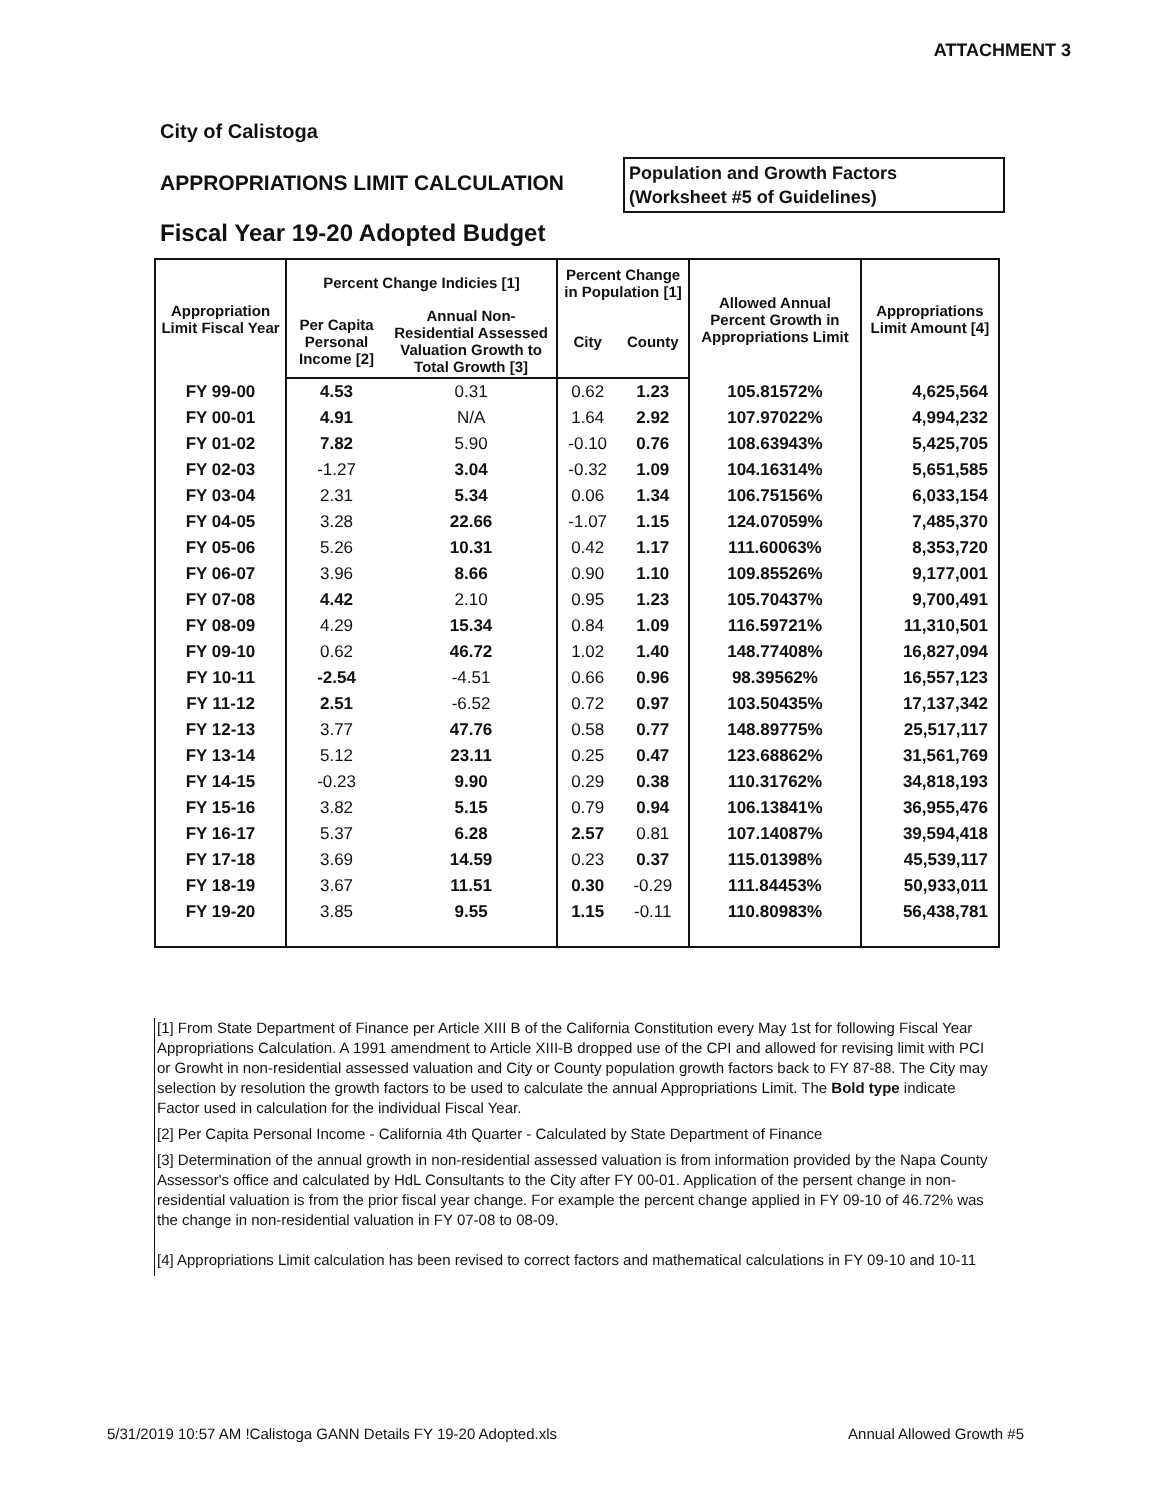ATTACHMENT 3
City of Calistoga
APPROPRIATIONS LIMIT CALCULATION
Population and Growth Factors
(Worksheet #5 of Guidelines)
Fiscal Year 19-20 Adopted Budget
| Appropriation Limit Fiscal Year | Percent Change Indicies [1] | | Percent Change in Population [1] | | Allowed Annual Percent Growth in Appropriations Limit | Appropriations Limit Amount [4] |
| --- | --- | --- | --- | --- | --- | --- |
| | Per Capita Personal Income [2] | Annual Non-Residential Assessed Valuation Growth to Total Growth [3] | City | County | | |
| FY 99-00 | 4.53 | 0.31 | 0.62 | 1.23 | 105.81572% | 4,625,564 |
| FY 00-01 | 4.91 | N/A | 1.64 | 2.92 | 107.97022% | 4,994,232 |
| FY 01-02 | 7.82 | 5.90 | -0.10 | 0.76 | 108.63943% | 5,425,705 |
| FY 02-03 | -1.27 | 3.04 | -0.32 | 1.09 | 104.16314% | 5,651,585 |
| FY 03-04 | 2.31 | 5.34 | 0.06 | 1.34 | 106.75156% | 6,033,154 |
| FY 04-05 | 3.28 | 22.66 | -1.07 | 1.15 | 124.07059% | 7,485,370 |
| FY 05-06 | 5.26 | 10.31 | 0.42 | 1.17 | 111.60063% | 8,353,720 |
| FY 06-07 | 3.96 | 8.66 | 0.90 | 1.10 | 109.85526% | 9,177,001 |
| FY 07-08 | 4.42 | 2.10 | 0.95 | 1.23 | 105.70437% | 9,700,491 |
| FY 08-09 | 4.29 | 15.34 | 0.84 | 1.09 | 116.59721% | 11,310,501 |
| FY 09-10 | 0.62 | 46.72 | 1.02 | 1.40 | 148.77408% | 16,827,094 |
| FY 10-11 | -2.54 | -4.51 | 0.66 | 0.96 | 98.39562% | 16,557,123 |
| FY 11-12 | 2.51 | -6.52 | 0.72 | 0.97 | 103.50435% | 17,137,342 |
| FY 12-13 | 3.77 | 47.76 | 0.58 | 0.77 | 148.89775% | 25,517,117 |
| FY 13-14 | 5.12 | 23.11 | 0.25 | 0.47 | 123.68862% | 31,561,769 |
| FY 14-15 | -0.23 | 9.90 | 0.29 | 0.38 | 110.31762% | 34,818,193 |
| FY 15-16 | 3.82 | 5.15 | 0.79 | 0.94 | 106.13841% | 36,955,476 |
| FY 16-17 | 5.37 | 6.28 | 2.57 | 0.81 | 107.14087% | 39,594,418 |
| FY 17-18 | 3.69 | 14.59 | 0.23 | 0.37 | 115.01398% | 45,539,117 |
| FY 18-19 | 3.67 | 11.51 | 0.30 | -0.29 | 111.84453% | 50,933,011 |
| FY 19-20 | 3.85 | 9.55 | 1.15 | -0.11 | 110.80983% | 56,438,781 |
[1] From State Department of Finance per Article XIII B of the California Constitution every May 1st for following Fiscal Year Appropriations Calculation. A 1991 amendment to Article XIII-B dropped use of the CPI and allowed for revising limit with PCI or Growht in non-residential assessed valuation and City or County population growth factors back to FY 87-88. The City may selection by resolution the growth factors to be used to calculate the annual Appropriations Limit. The Bold type indicate Factor used in calculation for the individual Fiscal Year.
[2] Per Capita Personal Income - California 4th Quarter - Calculated by State Department of Finance
[3] Determination of the annual growth in non-residential assessed valuation is from information provided by the Napa County Assessor's office and calculated by HdL Consultants to the City after FY 00-01. Application of the persent change in non-residential valuation is from the prior fiscal year change. For example the percent change applied in FY 09-10 of 46.72% was the change in non-residential valuation in FY 07-08 to 08-09.
[4] Appropriations Limit calculation has been revised to correct factors and mathematical calculations in FY 09-10 and 10-11
5/31/2019 10:57 AM !Calistoga GANN Details FY 19-20 Adopted.xls Annual Allowed Growth #5